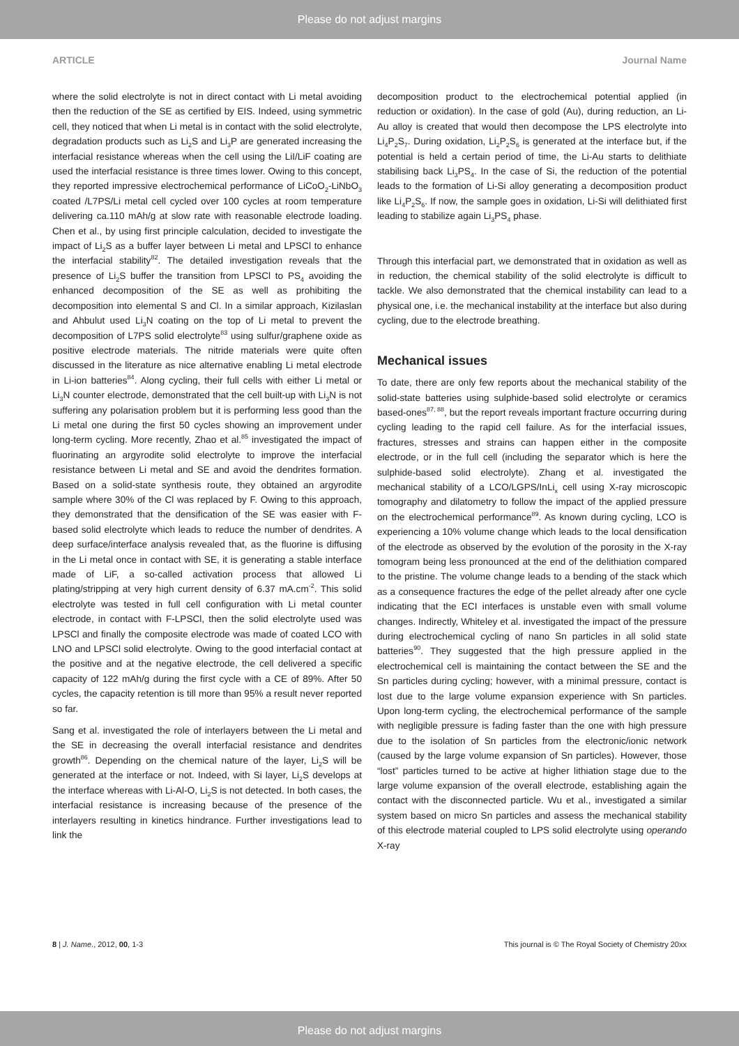Please do not adjust margins
ARTICLE Journal Name
where the solid electrolyte is not in direct contact with Li metal avoiding then the reduction of the SE as certified by EIS. Indeed, using symmetric cell, they noticed that when Li metal is in contact with the solid electrolyte, degradation products such as Li<sub>2</sub>S and Li<sub>3</sub>P are generated increasing the interfacial resistance whereas when the cell using the LiI/LiF coating are used the interfacial resistance is three times lower. Owing to this concept, they reported impressive electrochemical performance of LiCoO<sub>2</sub>-LiNbO<sub>3</sub> coated /L7PS/Li metal cell cycled over 100 cycles at room temperature delivering ca.110 mAh/g at slow rate with reasonable electrode loading. Chen et al., by using first principle calculation, decided to investigate the impact of Li<sub>2</sub>S as a buffer layer between Li metal and LPSCl to enhance the interfacial stability<sup>82</sup>. The detailed investigation reveals that the presence of Li<sub>2</sub>S buffer the transition from LPSCl to PS<sub>4</sub> avoiding the enhanced decomposition of the SE as well as prohibiting the decomposition into elemental S and Cl. In a similar approach, Kizilaslan and Ahbulut used Li<sub>3</sub>N coating on the top of Li metal to prevent the decomposition of L7PS solid electrolyte<sup>83</sup> using sulfur/graphene oxide as positive electrode materials. The nitride materials were quite often discussed in the literature as nice alternative enabling Li metal electrode in Li-ion batteries<sup>84</sup>. Along cycling, their full cells with either Li metal or Li<sub>3</sub>N counter electrode, demonstrated that the cell built-up with Li<sub>3</sub>N is not suffering any polarisation problem but it is performing less good than the Li metal one during the first 50 cycles showing an improvement under long-term cycling. More recently, Zhao et al.<sup>85</sup> investigated the impact of fluorinating an argyrodite solid electrolyte to improve the interfacial resistance between Li metal and SE and avoid the dendrites formation. Based on a solid-state synthesis route, they obtained an argyrodite sample where 30% of the Cl was replaced by F. Owing to this approach, they demonstrated that the densification of the SE was easier with F-based solid electrolyte which leads to reduce the number of dendrites. A deep surface/interface analysis revealed that, as the fluorine is diffusing in the Li metal once in contact with SE, it is generating a stable interface made of LiF, a so-called activation process that allowed Li plating/stripping at very high current density of 6.37 mA.cm<sup>-2</sup>. This solid electrolyte was tested in full cell configuration with Li metal counter electrode, in contact with F-LPSCl, then the solid electrolyte used was LPSCl and finally the composite electrode was made of coated LCO with LNO and LPSCl solid electrolyte. Owing to the good interfacial contact at the positive and at the negative electrode, the cell delivered a specific capacity of 122 mAh/g during the first cycle with a CE of 89%. After 50 cycles, the capacity retention is till more than 95% a result never reported so far.
Sang et al. investigated the role of interlayers between the Li metal and the SE in decreasing the overall interfacial resistance and dendrites growth<sup>86</sup>. Depending on the chemical nature of the layer, Li<sub>2</sub>S will be generated at the interface or not. Indeed, with Si layer, Li<sub>2</sub>S develops at the interface whereas with Li-Al-O, Li<sub>2</sub>S is not detected. In both cases, the interfacial resistance is increasing because of the presence of the interlayers resulting in kinetics hindrance. Further investigations lead to link the
decomposition product to the electrochemical potential applied (in reduction or oxidation). In the case of gold (Au), during reduction, an Li-Au alloy is created that would then decompose the LPS electrolyte into Li<sub>4</sub>P<sub>2</sub>S<sub>7</sub>. During oxidation, Li<sub>2</sub>P<sub>2</sub>S<sub>6</sub> is generated at the interface but, if the potential is held a certain period of time, the Li-Au starts to delithiate stabilising back Li<sub>3</sub>PS<sub>4</sub>. In the case of Si, the reduction of the potential leads to the formation of Li-Si alloy generating a decomposition product like Li<sub>4</sub>P<sub>2</sub>S<sub>6</sub>. If now, the sample goes in oxidation, Li-Si will delithiated first leading to stabilize again Li<sub>3</sub>PS<sub>4</sub> phase.
Through this interfacial part, we demonstrated that in oxidation as well as in reduction, the chemical stability of the solid electrolyte is difficult to tackle. We also demonstrated that the chemical instability can lead to a physical one, i.e. the mechanical instability at the interface but also during cycling, due to the electrode breathing.
Mechanical issues
To date, there are only few reports about the mechanical stability of the solid-state batteries using sulphide-based solid electrolyte or ceramics based-ones<sup>87, 88</sup>, but the report reveals important fracture occurring during cycling leading to the rapid cell failure. As for the interfacial issues, fractures, stresses and strains can happen either in the composite electrode, or in the full cell (including the separator which is here the sulphide-based solid electrolyte). Zhang et al. investigated the mechanical stability of a LCO/LGPS/InLi<sub>x</sub> cell using X-ray microscopic tomography and dilatometry to follow the impact of the applied pressure on the electrochemical performance<sup>89</sup>. As known during cycling, LCO is experiencing a 10% volume change which leads to the local densification of the electrode as observed by the evolution of the porosity in the X-ray tomogram being less pronounced at the end of the delithiation compared to the pristine. The volume change leads to a bending of the stack which as a consequence fractures the edge of the pellet already after one cycle indicating that the ECI interfaces is unstable even with small volume changes. Indirectly, Whiteley et al. investigated the impact of the pressure during electrochemical cycling of nano Sn particles in all solid state batteries<sup>90</sup>. They suggested that the high pressure applied in the electrochemical cell is maintaining the contact between the SE and the Sn particles during cycling; however, with a minimal pressure, contact is lost due to the large volume expansion experience with Sn particles. Upon long-term cycling, the electrochemical performance of the sample with negligible pressure is fading faster than the one with high pressure due to the isolation of Sn particles from the electronic/ionic network (caused by the large volume expansion of Sn particles). However, those “lost” particles turned to be active at higher lithiation stage due to the large volume expansion of the overall electrode, establishing again the contact with the disconnected particle. Wu et al., investigated a similar system based on micro Sn particles and assess the mechanical stability of this electrode material coupled to LPS solid electrolyte using operando X-ray
8 | J. Name., 2012, 00, 1-3 This journal is © The Royal Society of Chemistry 20xx
Please do not adjust margins